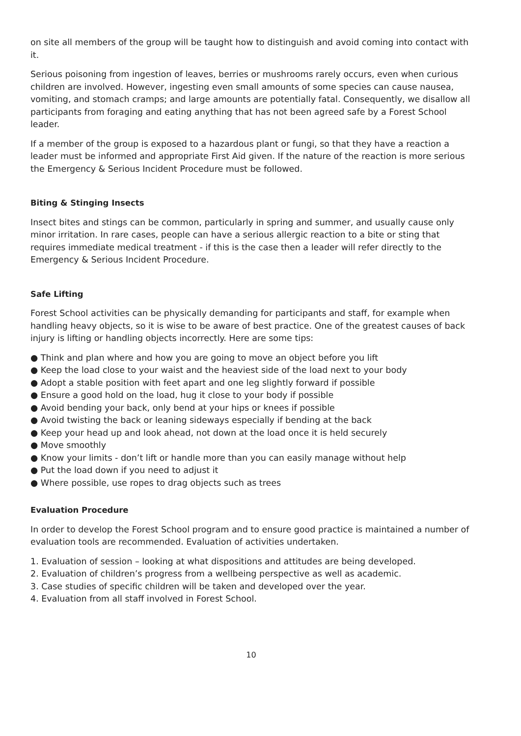on site all members of the group will be taught how to distinguish and avoid coming into contact with it.
Serious poisoning from ingestion of leaves, berries or mushrooms rarely occurs, even when curious children are involved. However, ingesting even small amounts of some species can cause nausea, vomiting, and stomach cramps; and large amounts are potentially fatal. Consequently, we disallow all participants from foraging and eating anything that has not been agreed safe by a Forest School leader.
If a member of the group is exposed to a hazardous plant or fungi, so that they have a reaction a leader must be informed and appropriate First Aid given. If the nature of the reaction is more serious the Emergency & Serious Incident Procedure must be followed.
Biting & Stinging Insects
Insect bites and stings can be common, particularly in spring and summer, and usually cause only minor irritation. In rare cases, people can have a serious allergic reaction to a bite or sting that requires immediate medical treatment - if this is the case then a leader will refer directly to the Emergency & Serious Incident Procedure.
Safe Lifting
Forest School activities can be physically demanding for participants and staff, for example when handling heavy objects, so it is wise to be aware of best practice. One of the greatest causes of back injury is lifting or handling objects incorrectly. Here are some tips:
● Think and plan where and how you are going to move an object before you lift
● Keep the load close to your waist and the heaviest side of the load next to your body
● Adopt a stable position with feet apart and one leg slightly forward if possible
● Ensure a good hold on the load, hug it close to your body if possible
● Avoid bending your back, only bend at your hips or knees if possible
● Avoid twisting the back or leaning sideways especially if bending at the back
● Keep your head up and look ahead, not down at the load once it is held securely
● Move smoothly
● Know your limits - don’t lift or handle more than you can easily manage without help
● Put the load down if you need to adjust it
● Where possible, use ropes to drag objects such as trees
Evaluation Procedure
In order to develop the Forest School program and to ensure good practice is maintained a number of evaluation tools are recommended. Evaluation of activities undertaken.
1. Evaluation of session – looking at what dispositions and attitudes are being developed.
2. Evaluation of children’s progress from a wellbeing perspective as well as academic.
3. Case studies of specific children will be taken and developed over the year.
4. Evaluation from all staff involved in Forest School.
10